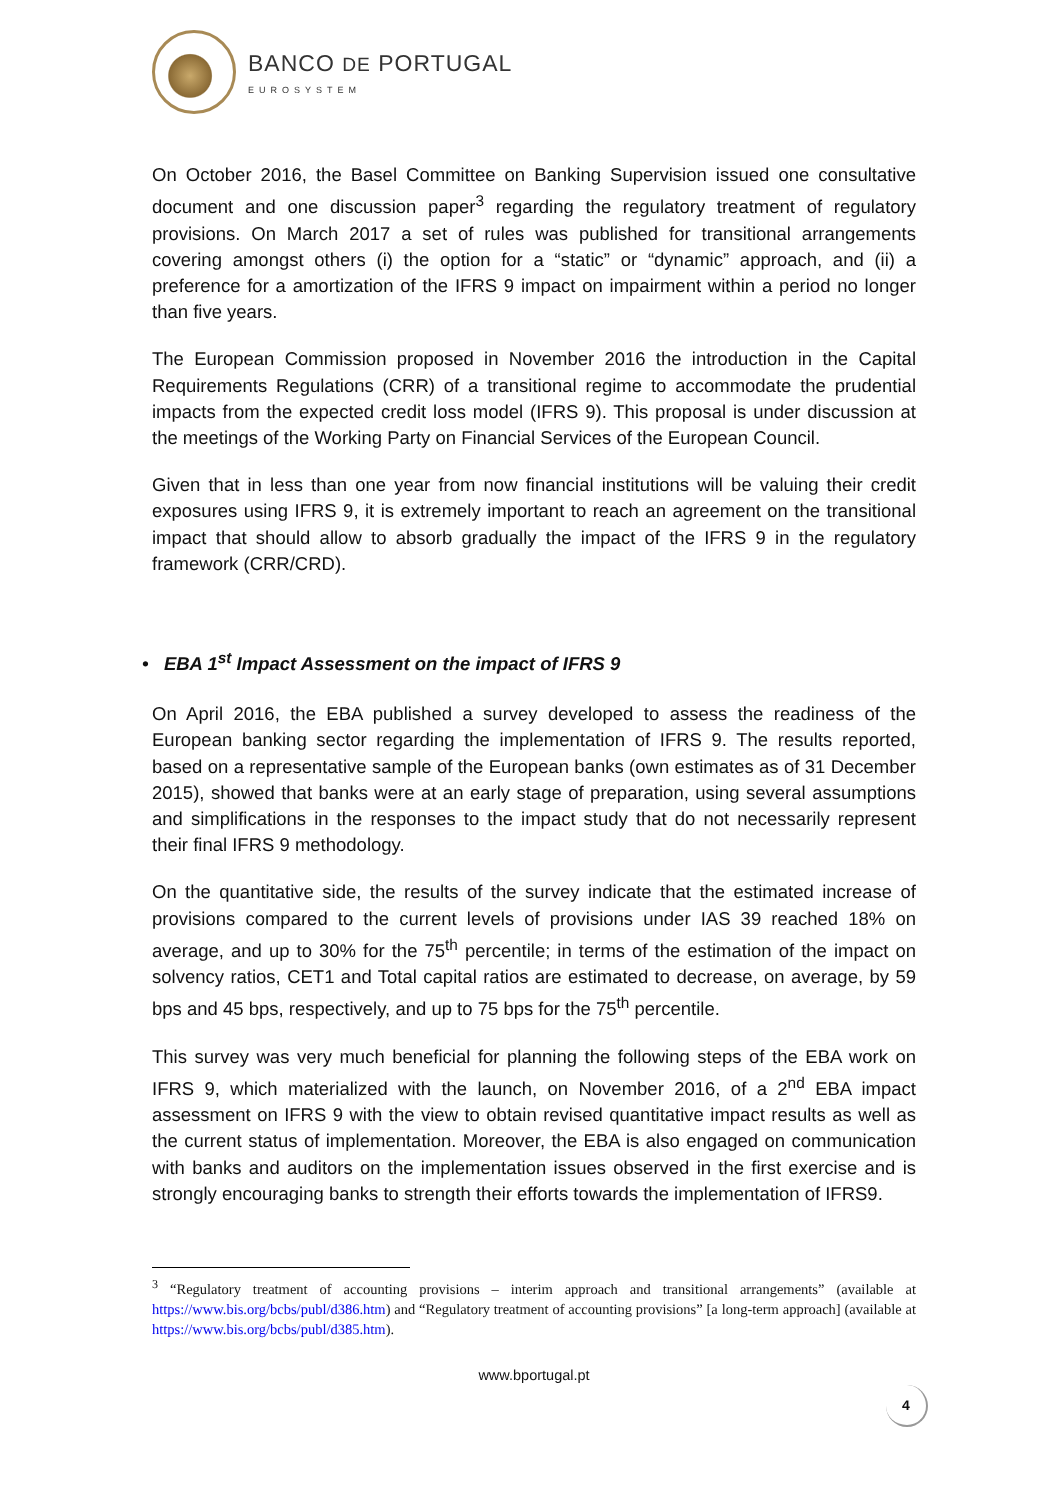BANCO DE PORTUGAL
EUROSYSTEM
On October 2016, the Basel Committee on Banking Supervision issued one consultative document and one discussion paper<sup>3</sup> regarding the regulatory treatment of regulatory provisions. On March 2017 a set of rules was published for transitional arrangements covering amongst others (i) the option for a “static” or “dynamic” approach, and (ii) a preference for a amortization of the IFRS 9 impact on impairment within a period no longer than five years.
The European Commission proposed in November 2016 the introduction in the Capital Requirements Regulations (CRR) of a transitional regime to accommodate the prudential impacts from the expected credit loss model (IFRS 9). This proposal is under discussion at the meetings of the Working Party on Financial Services of the European Council.
Given that in less than one year from now financial institutions will be valuing their credit exposures using IFRS 9, it is extremely important to reach an agreement on the transitional impact that should allow to absorb gradually the impact of the IFRS 9 in the regulatory framework (CRR/CRD).
• EBA 1<sup>st</sup> Impact Assessment on the impact of IFRS 9
On April 2016, the EBA published a survey developed to assess the readiness of the European banking sector regarding the implementation of IFRS 9. The results reported, based on a representative sample of the European banks (own estimates as of 31 December 2015), showed that banks were at an early stage of preparation, using several assumptions and simplifications in the responses to the impact study that do not necessarily represent their final IFRS 9 methodology.
On the quantitative side, the results of the survey indicate that the estimated increase of provisions compared to the current levels of provisions under IAS 39 reached 18% on average, and up to 30% for the 75<sup>th</sup> percentile; in terms of the estimation of the impact on solvency ratios, CET1 and Total capital ratios are estimated to decrease, on average, by 59 bps and 45 bps, respectively, and up to 75 bps for the 75<sup>th</sup> percentile.
This survey was very much beneficial for planning the following steps of the EBA work on IFRS 9, which materialized with the launch, on November 2016, of a 2<sup>nd</sup> EBA impact assessment on IFRS 9 with the view to obtain revised quantitative impact results as well as the current status of implementation. Moreover, the EBA is also engaged on communication with banks and auditors on the implementation issues observed in the first exercise and is strongly encouraging banks to strength their efforts towards the implementation of IFRS9.
<sup>3</sup> “Regulatory treatment of accounting provisions – interim approach and transitional arrangements” (available at https://www.bis.org/bcbs/publ/d386.htm) and “Regulatory treatment of accounting provisions” [a long-term approach] (available at https://www.bis.org/bcbs/publ/d385.htm).
www.bportugal.pt
4